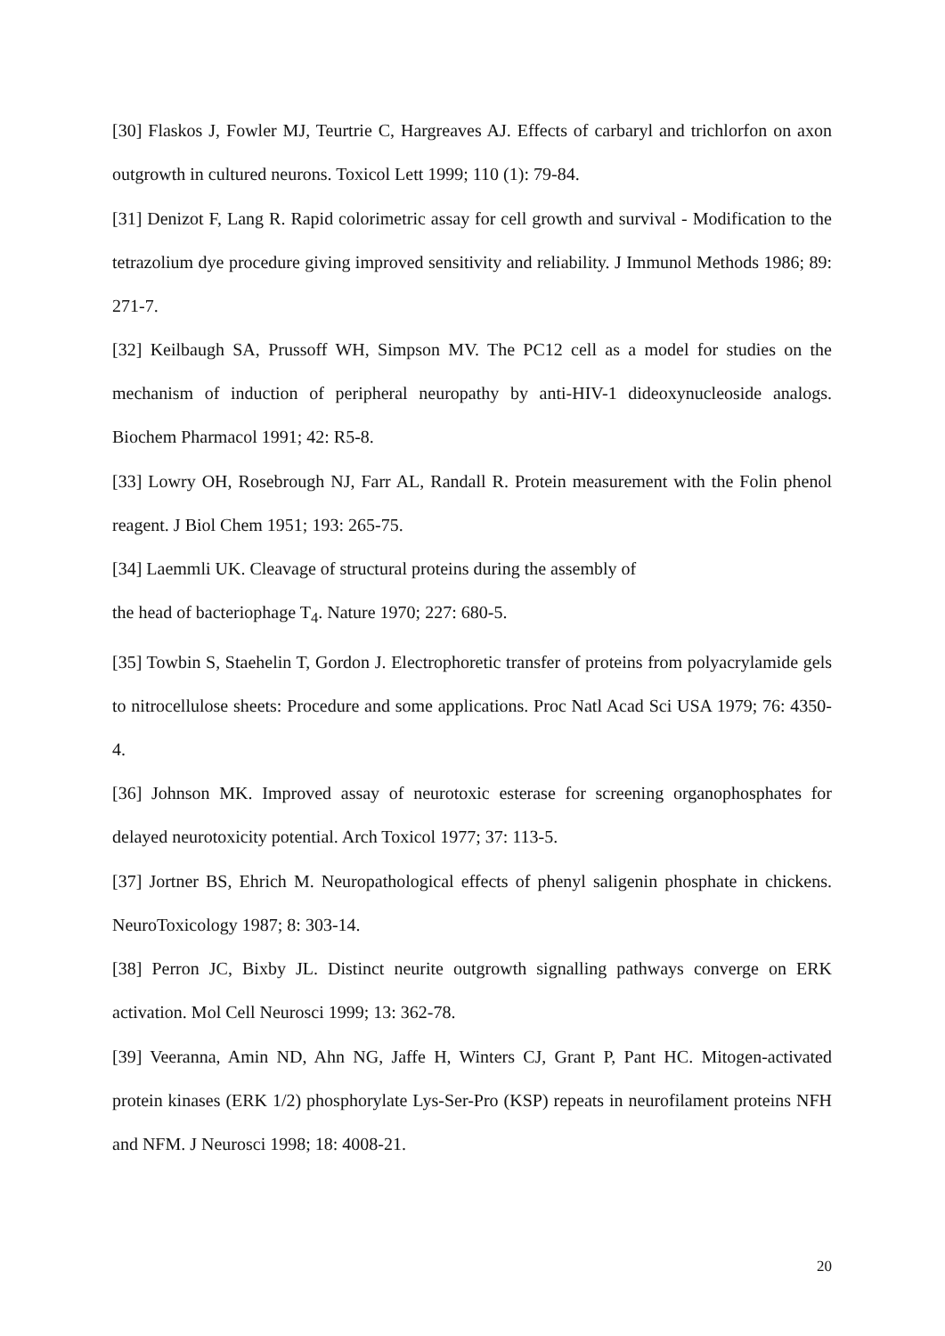[30] Flaskos J, Fowler MJ, Teurtrie C, Hargreaves AJ. Effects of carbaryl and trichlorfon on axon outgrowth in cultured neurons. Toxicol Lett 1999; 110 (1): 79-84.
[31] Denizot F, Lang R. Rapid colorimetric assay for cell growth and survival - Modification to the tetrazolium dye procedure giving improved sensitivity and reliability. J Immunol Methods 1986; 89: 271-7.
[32] Keilbaugh SA, Prussoff WH, Simpson MV. The PC12 cell as a model for studies on the mechanism of induction of peripheral neuropathy by anti-HIV-1 dideoxynucleoside analogs. Biochem Pharmacol 1991; 42: R5-8.
[33] Lowry OH, Rosebrough NJ, Farr AL, Randall R. Protein measurement with the Folin phenol reagent. J Biol Chem 1951; 193: 265-75.
[34] Laemmli UK. Cleavage of structural proteins during the assembly of
the head of bacteriophage T<sub>4</sub>. Nature 1970; 227: 680-5.
[35] Towbin S, Staehelin T, Gordon J. Electrophoretic transfer of proteins from polyacrylamide gels to nitrocellulose sheets: Procedure and some applications. Proc Natl Acad Sci USA 1979; 76: 4350-4.
[36] Johnson MK. Improved assay of neurotoxic esterase for screening organophosphates for delayed neurotoxicity potential. Arch Toxicol 1977; 37: 113-5.
[37] Jortner BS, Ehrich M. Neuropathological effects of phenyl saligenin phosphate in chickens. NeuroToxicology 1987; 8: 303-14.
[38] Perron JC, Bixby JL. Distinct neurite outgrowth signalling pathways converge on ERK activation. Mol Cell Neurosci 1999; 13: 362-78.
[39] Veeranna, Amin ND, Ahn NG, Jaffe H, Winters CJ, Grant P, Pant HC. Mitogen-activated protein kinases (ERK 1/2) phosphorylate Lys-Ser-Pro (KSP) repeats in neurofilament proteins NFH and NFM. J Neurosci 1998; 18: 4008-21.
20